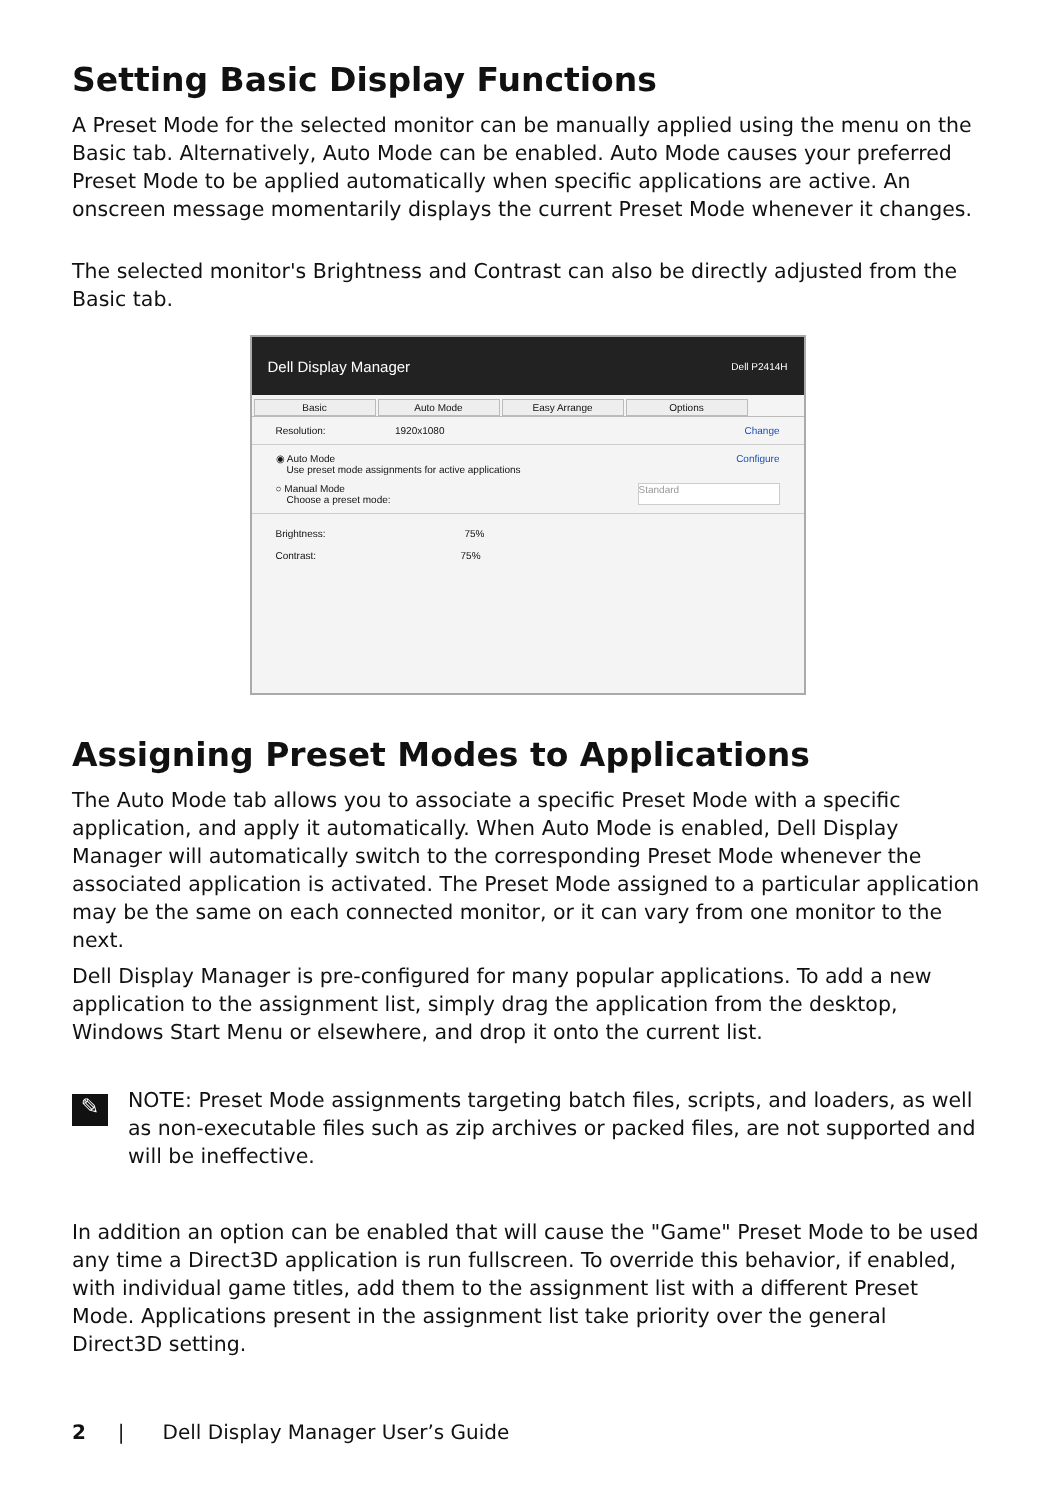Setting Basic Display Functions
A Preset Mode for the selected monitor can be manually applied using the menu on the Basic tab. Alternatively, Auto Mode can be enabled. Auto Mode causes your preferred Preset Mode to be applied automatically when specific applications are active. An onscreen message momentarily displays the current Preset Mode whenever it changes.
The selected monitor's Brightness and Contrast can also be directly adjusted from the Basic tab.
Dell Display Manager Dell P2414H
Basic Auto Mode Easy Arrange Options
Resolution: 1920x1080 Change
◉ Auto Mode
Use preset mode assignments for active applications Configure
○ Manual Mode
Choose a preset mode: Standard
Brightness: 75%
Contrast: 75%
Assigning Preset Modes to Applications
The Auto Mode tab allows you to associate a specific Preset Mode with a specific application, and apply it automatically. When Auto Mode is enabled, Dell Display Manager will automatically switch to the corresponding Preset Mode whenever the associated application is activated. The Preset Mode assigned to a particular application may be the same on each connected monitor, or it can vary from one monitor to the next.
Dell Display Manager is pre-configured for many popular applications. To add a new application to the assignment list, simply drag the application from the desktop, Windows Start Menu or elsewhere, and drop it onto the current list.
✎
NOTE: Preset Mode assignments targeting batch files, scripts, and loaders, as well as non-executable files such as zip archives or packed files, are not supported and will be ineffective.
In addition an option can be enabled that will cause the "Game" Preset Mode to be used any time a Direct3D application is run fullscreen. To override this behavior, if enabled, with individual game titles, add them to the assignment list with a different Preset Mode. Applications present in the assignment list take priority over the general Direct3D setting.
2 | Dell Display Manager User’s Guide